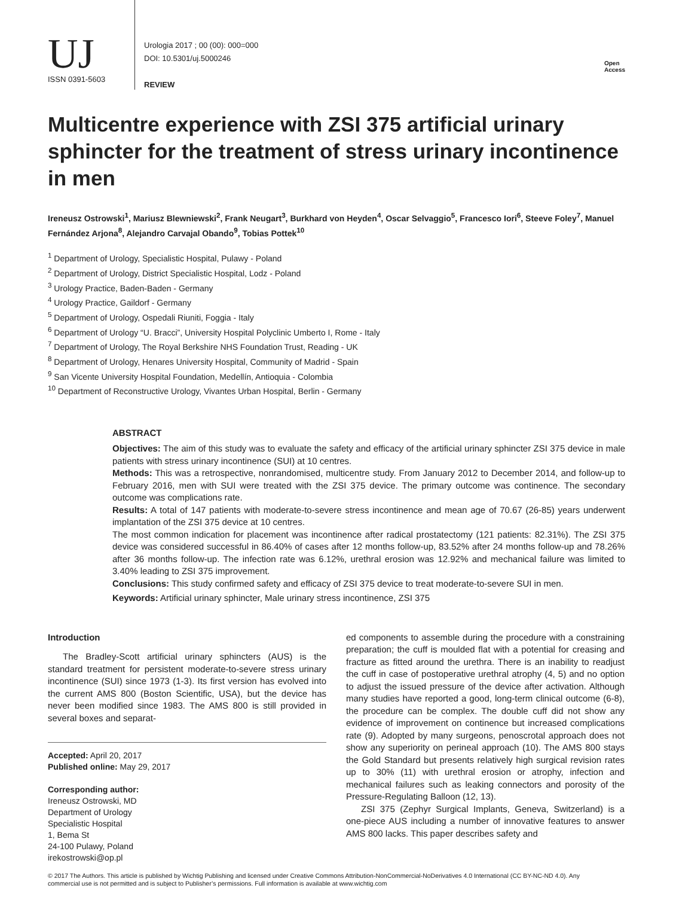UJ
ISSN 0391-5603
Urologia 2017 ; 00 (00): 000=000
DOI: 10.5301/uj.5000246
REVIEW
Open
Access
Multicentre experience with ZSI 375 artificial urinary sphincter for the treatment of stress urinary incontinence in men
Ireneusz Ostrowski<sup>1</sup>, Mariusz Blewniewski<sup>2</sup>, Frank Neugart<sup>3</sup>, Burkhard von Heyden<sup>4</sup>, Oscar Selvaggio<sup>5</sup>, Francesco Iori<sup>6</sup>, Steeve Foley<sup>7</sup>, Manuel Fernández Arjona<sup>8</sup>, Alejandro Carvajal Obando<sup>9</sup>, Tobias Pottek<sup>10</sup>
<sup>1</sup> Department of Urology, Specialistic Hospital, Pulawy - Poland
<sup>2</sup> Department of Urology, District Specialistic Hospital, Lodz - Poland
<sup>3</sup> Urology Practice, Baden-Baden - Germany
<sup>4</sup> Urology Practice, Gaildorf - Germany
<sup>5</sup> Department of Urology, Ospedali Riuniti, Foggia - Italy
<sup>6</sup> Department of Urology “U. Bracci”, University Hospital Polyclinic Umberto I, Rome - Italy
<sup>7</sup> Department of Urology, The Royal Berkshire NHS Foundation Trust, Reading - UK
<sup>8</sup> Department of Urology, Henares University Hospital, Community of Madrid - Spain
<sup>9</sup> San Vicente University Hospital Foundation, Medellín, Antioquia - Colombia
<sup>10</sup> Department of Reconstructive Urology, Vivantes Urban Hospital, Berlin - Germany
ABSTRACT
Objectives: The aim of this study was to evaluate the safety and efficacy of the artificial urinary sphincter ZSI 375 device in male patients with stress urinary incontinence (SUI) at 10 centres.
Methods: This was a retrospective, nonrandomised, multicentre study. From January 2012 to December 2014, and follow-up to February 2016, men with SUI were treated with the ZSI 375 device. The primary outcome was continence. The secondary outcome was complications rate.
Results: A total of 147 patients with moderate-to-severe stress incontinence and mean age of 70.67 (26-85) years underwent implantation of the ZSI 375 device at 10 centres.
The most common indication for placement was incontinence after radical prostatectomy (121 patients: 82.31%). The ZSI 375 device was considered successful in 86.40% of cases after 12 months follow-up, 83.52% after 24 months follow-up and 78.26% after 36 months follow-up. The infection rate was 6.12%, urethral erosion was 12.92% and mechanical failure was limited to 3.40% leading to ZSI 375 improvement.
Conclusions: This study confirmed safety and efficacy of ZSI 375 device to treat moderate-to-severe SUI in men.
Keywords: Artificial urinary sphincter, Male urinary stress incontinence, ZSI 375
Introduction
The Bradley-Scott artificial urinary sphincters (AUS) is the standard treatment for persistent moderate-to-severe stress urinary incontinence (SUI) since 1973 (1-3). Its first version has evolved into the current AMS 800 (Boston Scientific, USA), but the device has never been modified since 1983. The AMS 800 is still provided in several boxes and separat-
Accepted: April 20, 2017
Published online: May 29, 2017
Corresponding author:
Ireneusz Ostrowski, MD
Department of Urology
Specialistic Hospital
1, Bema St
24-100 Pulawy, Poland
irekostrowski@op.pl
ed components to assemble during the procedure with a constraining preparation; the cuff is moulded flat with a potential for creasing and fracture as fitted around the urethra. There is an inability to readjust the cuff in case of postoperative urethral atrophy (4, 5) and no option to adjust the issued pressure of the device after activation. Although many studies have reported a good, long-term clinical outcome (6-8), the procedure can be complex. The double cuff did not show any evidence of improvement on continence but increased complications rate (9). Adopted by many surgeons, penoscrotal approach does not show any superiority on perineal approach (10). The AMS 800 stays the Gold Standard but presents relatively high surgical revision rates up to 30% (11) with urethral erosion or atrophy, infection and mechanical failures such as leaking connectors and porosity of the Pressure-Regulating Balloon (12, 13).
ZSI 375 (Zephyr Surgical Implants, Geneva, Switzerland) is a one-piece AUS including a number of innovative features to answer AMS 800 lacks. This paper describes safety and
© 2017 The Authors. This article is published by Wichtig Publishing and licensed under Creative Commons Attribution-NonCommercial-NoDerivatives 4.0 International (CC BY-NC-ND 4.0). Any commercial use is not permitted and is subject to Publisher’s permissions. Full information is available at www.wichtig.com